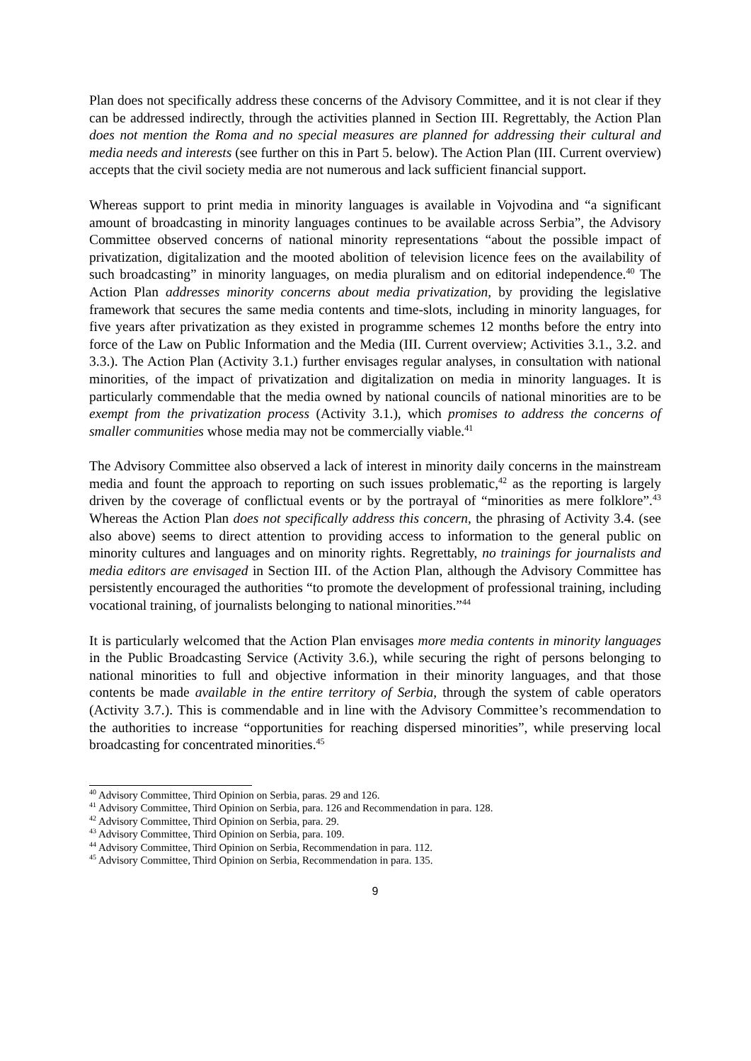Plan does not specifically address these concerns of the Advisory Committee, and it is not clear if they can be addressed indirectly, through the activities planned in Section III. Regrettably, the Action Plan does not mention the Roma and no special measures are planned for addressing their cultural and media needs and interests (see further on this in Part 5. below). The Action Plan (III. Current overview) accepts that the civil society media are not numerous and lack sufficient financial support.
Whereas support to print media in minority languages is available in Vojvodina and “a significant amount of broadcasting in minority languages continues to be available across Serbia”, the Advisory Committee observed concerns of national minority representations “about the possible impact of privatization, digitalization and the mooted abolition of television licence fees on the availability of such broadcasting” in minority languages, on media pluralism and on editorial independence.<sup>40</sup> The Action Plan addresses minority concerns about media privatization, by providing the legislative framework that secures the same media contents and time-slots, including in minority languages, for five years after privatization as they existed in programme schemes 12 months before the entry into force of the Law on Public Information and the Media (III. Current overview; Activities 3.1., 3.2. and 3.3.). The Action Plan (Activity 3.1.) further envisages regular analyses, in consultation with national minorities, of the impact of privatization and digitalization on media in minority languages. It is particularly commendable that the media owned by national councils of national minorities are to be exempt from the privatization process (Activity 3.1.), which promises to address the concerns of smaller communities whose media may not be commercially viable.<sup>41</sup>
The Advisory Committee also observed a lack of interest in minority daily concerns in the mainstream media and fount the approach to reporting on such issues problematic,<sup>42</sup> as the reporting is largely driven by the coverage of conflictual events or by the portrayal of “minorities as mere folklore”.<sup>43</sup> Whereas the Action Plan does not specifically address this concern, the phrasing of Activity 3.4. (see also above) seems to direct attention to providing access to information to the general public on minority cultures and languages and on minority rights. Regrettably, no trainings for journalists and media editors are envisaged in Section III. of the Action Plan, although the Advisory Committee has persistently encouraged the authorities “to promote the development of professional training, including vocational training, of journalists belonging to national minorities.”<sup>44</sup>
It is particularly welcomed that the Action Plan envisages more media contents in minority languages in the Public Broadcasting Service (Activity 3.6.), while securing the right of persons belonging to national minorities to full and objective information in their minority languages, and that those contents be made available in the entire territory of Serbia, through the system of cable operators (Activity 3.7.). This is commendable and in line with the Advisory Committee’s recommendation to the authorities to increase “opportunities for reaching dispersed minorities”, while preserving local broadcasting for concentrated minorities.<sup>45</sup>
<sup>40</sup> Advisory Committee, Third Opinion on Serbia, paras. 29 and 126.
<sup>41</sup> Advisory Committee, Third Opinion on Serbia, para. 126 and Recommendation in para. 128.
<sup>42</sup> Advisory Committee, Third Opinion on Serbia, para. 29.
<sup>43</sup> Advisory Committee, Third Opinion on Serbia, para. 109.
<sup>44</sup> Advisory Committee, Third Opinion on Serbia, Recommendation in para. 112.
<sup>45</sup> Advisory Committee, Third Opinion on Serbia, Recommendation in para. 135.
9